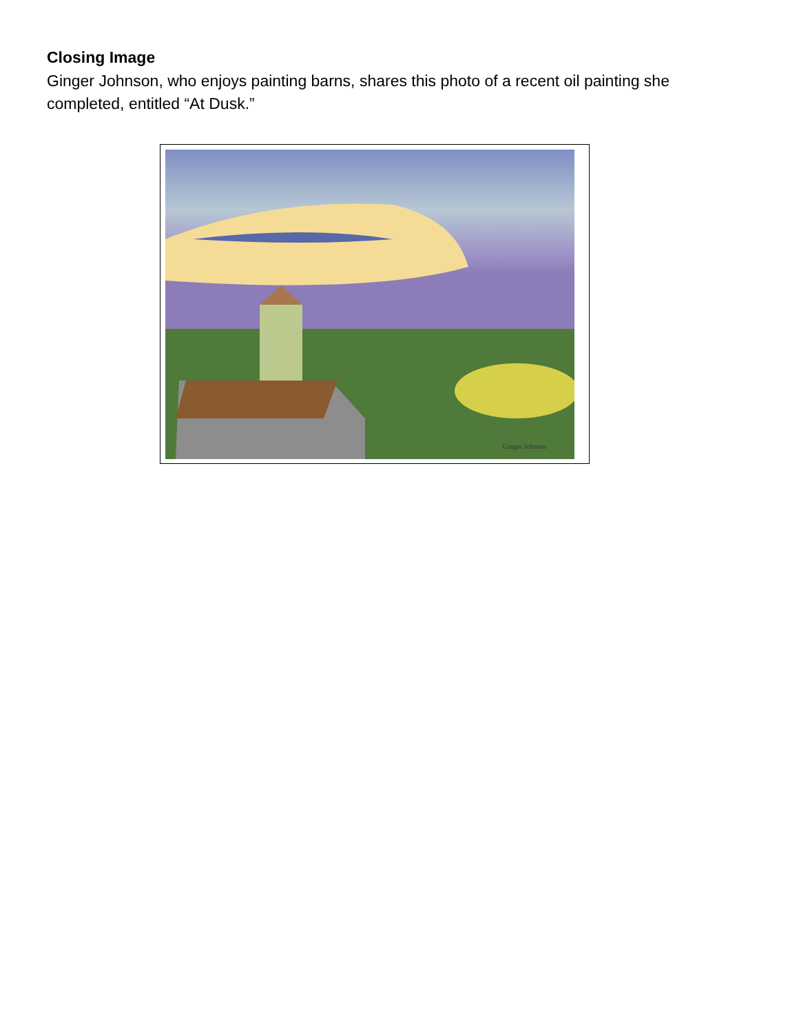Closing Image
Ginger Johnson, who enjoys painting barns, shares this photo of a recent oil painting she completed, entitled “At Dusk.”
Ginger Johnson